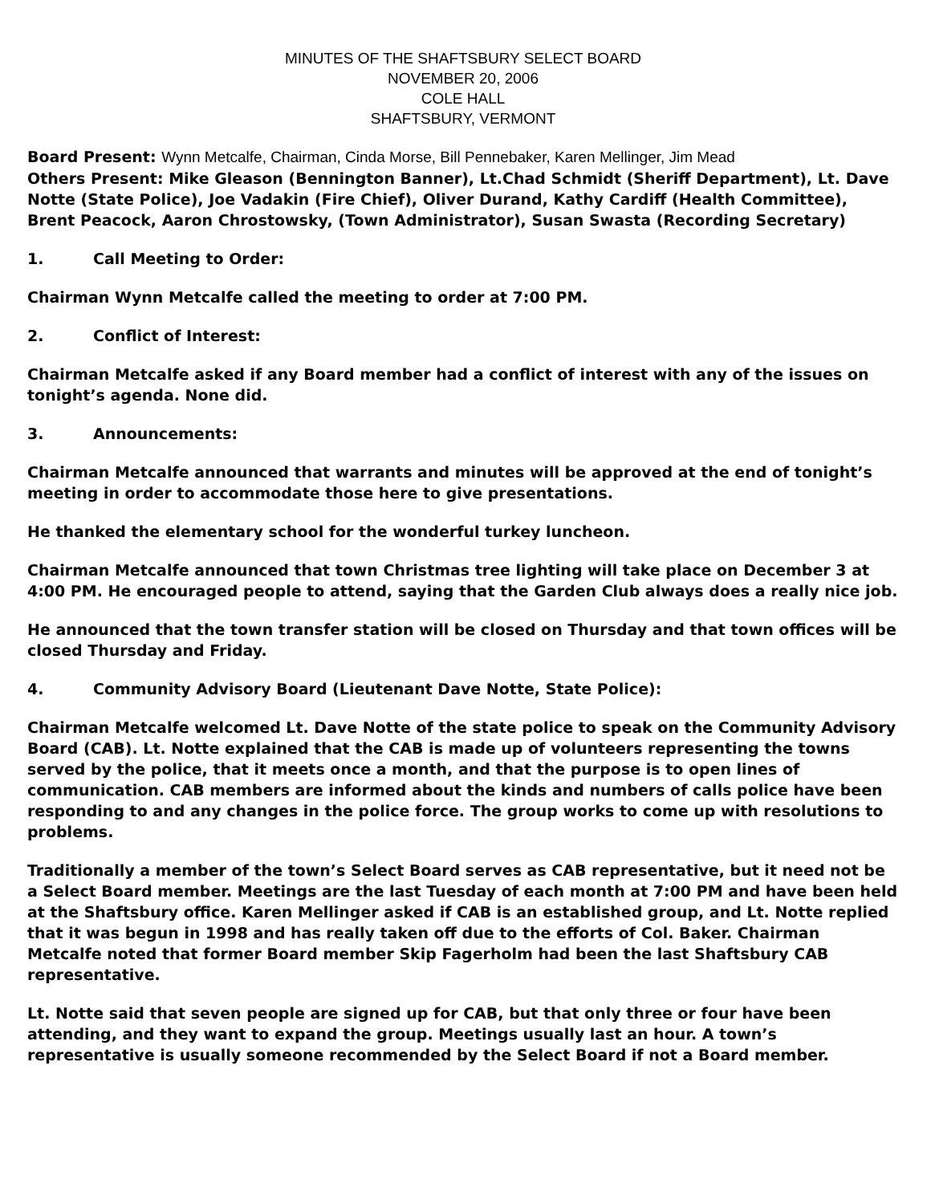MINUTES OF THE SHAFTSBURY SELECT BOARD
NOVEMBER 20, 2006
COLE HALL
SHAFTSBURY, VERMONT
Board Present: Wynn Metcalfe, Chairman, Cinda Morse, Bill Pennebaker, Karen Mellinger, Jim Mead
Others Present: Mike Gleason (Bennington Banner), Lt.Chad Schmidt (Sheriff Department), Lt. Dave Notte (State Police), Joe Vadakin (Fire Chief), Oliver Durand, Kathy Cardiff (Health Committee), Brent Peacock, Aaron Chrostowsky, (Town Administrator), Susan Swasta (Recording Secretary)
1. Call Meeting to Order:
Chairman Wynn Metcalfe called the meeting to order at 7:00 PM.
2. Conflict of Interest:
Chairman Metcalfe asked if any Board member had a conflict of interest with any of the issues on tonight’s agenda. None did.
3. Announcements:
Chairman Metcalfe announced that warrants and minutes will be approved at the end of tonight’s meeting in order to accommodate those here to give presentations.
He thanked the elementary school for the wonderful turkey luncheon.
Chairman Metcalfe announced that town Christmas tree lighting will take place on December 3 at 4:00 PM. He encouraged people to attend, saying that the Garden Club always does a really nice job.
He announced that the town transfer station will be closed on Thursday and that town offices will be closed Thursday and Friday.
4. Community Advisory Board (Lieutenant Dave Notte, State Police):
Chairman Metcalfe welcomed Lt. Dave Notte of the state police to speak on the Community Advisory Board (CAB). Lt. Notte explained that the CAB is made up of volunteers representing the towns served by the police, that it meets once a month, and that the purpose is to open lines of communication. CAB members are informed about the kinds and numbers of calls police have been responding to and any changes in the police force. The group works to come up with resolutions to problems.
Traditionally a member of the town’s Select Board serves as CAB representative, but it need not be a Select Board member. Meetings are the last Tuesday of each month at 7:00 PM and have been held at the Shaftsbury office. Karen Mellinger asked if CAB is an established group, and Lt. Notte replied that it was begun in 1998 and has really taken off due to the efforts of Col. Baker. Chairman Metcalfe noted that former Board member Skip Fagerholm had been the last Shaftsbury CAB representative.
Lt. Notte said that seven people are signed up for CAB, but that only three or four have been attending, and they want to expand the group. Meetings usually last an hour. A town’s representative is usually someone recommended by the Select Board if not a Board member.